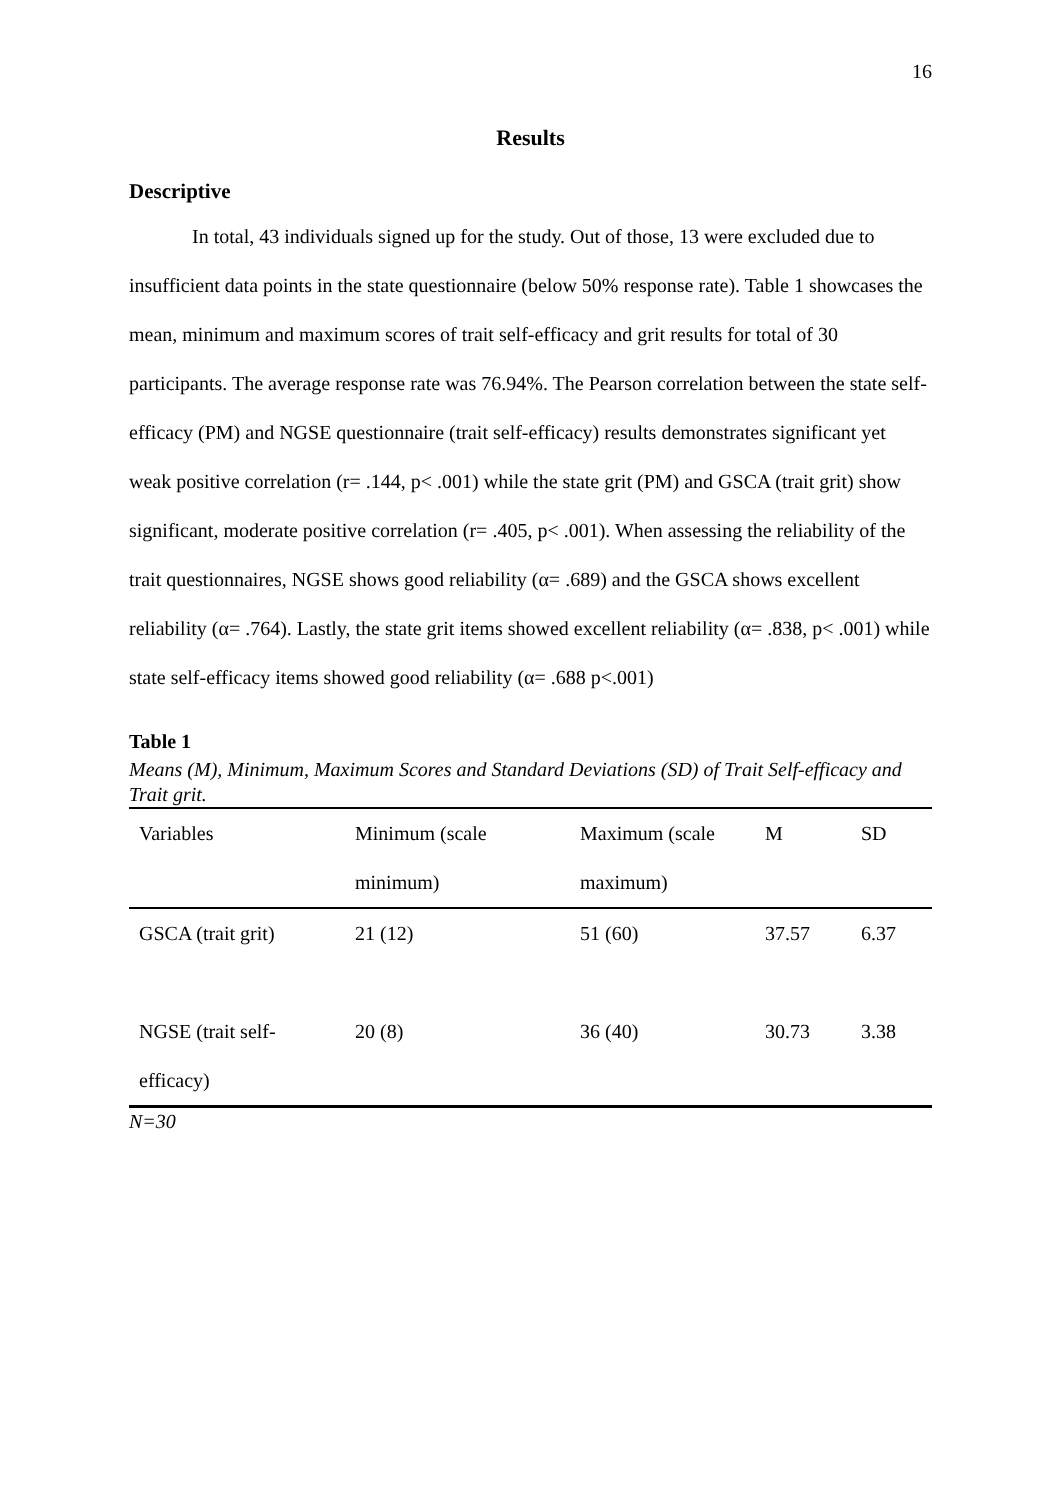16
Results
Descriptive
In total, 43 individuals signed up for the study. Out of those, 13 were excluded due to insufficient data points in the state questionnaire (below 50% response rate). Table 1 showcases the mean, minimum and maximum scores of trait self-efficacy and grit results for total of 30 participants. The average response rate was 76.94%. The Pearson correlation between the state self-efficacy (PM) and NGSE questionnaire (trait self-efficacy) results demonstrates significant yet weak positive correlation (r= .144, p< .001) while the state grit (PM) and GSCA (trait grit) show significant, moderate positive correlation (r= .405, p< .001). When assessing the reliability of the trait questionnaires, NGSE shows good reliability (α= .689) and the GSCA shows excellent reliability (α= .764). Lastly, the state grit items showed excellent reliability (α= .838, p< .001) while state self-efficacy items showed good reliability (α= .688 p<.001)
Table 1
Means (M), Minimum, Maximum Scores and Standard Deviations (SD) of Trait Self-efficacy and Trait grit.
| Variables | Minimum (scale minimum) | Maximum (scale maximum) | M | SD |
| --- | --- | --- | --- | --- |
| GSCA (trait grit) | 21 (12) | 51 (60) | 37.57 | 6.37 |
| NGSE (trait self-efficacy) | 20 (8) | 36 (40) | 30.73 | 3.38 |
N=30